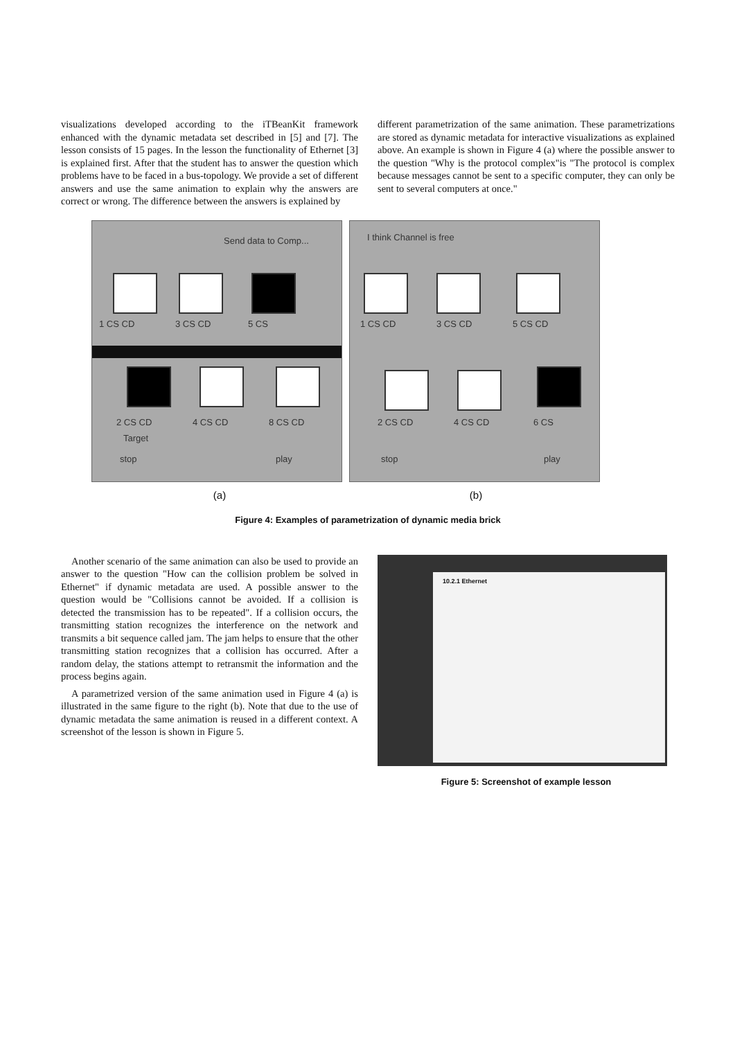visualizations developed according to the iTBeanKit framework enhanced with the dynamic metadata set described in [5] and [7]. The lesson consists of 15 pages. In the lesson the functionality of Ethernet [3] is explained first. After that the student has to answer the question which problems have to be faced in a bus-topology. We provide a set of different answers and use the same animation to explain why the answers are correct or wrong. The difference between the answers is explained by
different parametrization of the same animation. These parametrizations are stored as dynamic metadata for interactive visualizations as explained above. An example is shown in Figure 4 (a) where the possible answer to the question "Why is the protocol complex"is "The protocol is complex because messages cannot be sent to a specific computer, they can only be sent to several computers at once."
Send data to Comp...
1 CS CD 3 CS CD 5 CS
2 CS CD 4 CS CD 8 CS CD
Target
stop play
I think Channel is free
1 CS CD 3 CS CD 5 CS CD
2 CS CD 4 CS CD 6 CS
stop play
(a) (b)
Figure 4: Examples of parametrization of dynamic media brick
Another scenario of the same animation can also be used to provide an answer to the question "How can the collision problem be solved in Ethernet" if dynamic metadata are used. A possible answer to the question would be "Collisions cannot be avoided. If a collision is detected the transmission has to be repeated". If a collision occurs, the transmitting station recognizes the interference on the network and transmits a bit sequence called jam. The jam helps to ensure that the other transmitting station recognizes that a collision has occurred. After a random delay, the stations attempt to retransmit the information and the process begins again.
A parametrized version of the same animation used in Figure 4 (a) is illustrated in the same figure to the right (b). Note that due to the use of dynamic metadata the same animation is reused in a different context. A screenshot of the lesson is shown in Figure 5.
10.2.1 Ethernet
Figure 5: Screenshot of example lesson